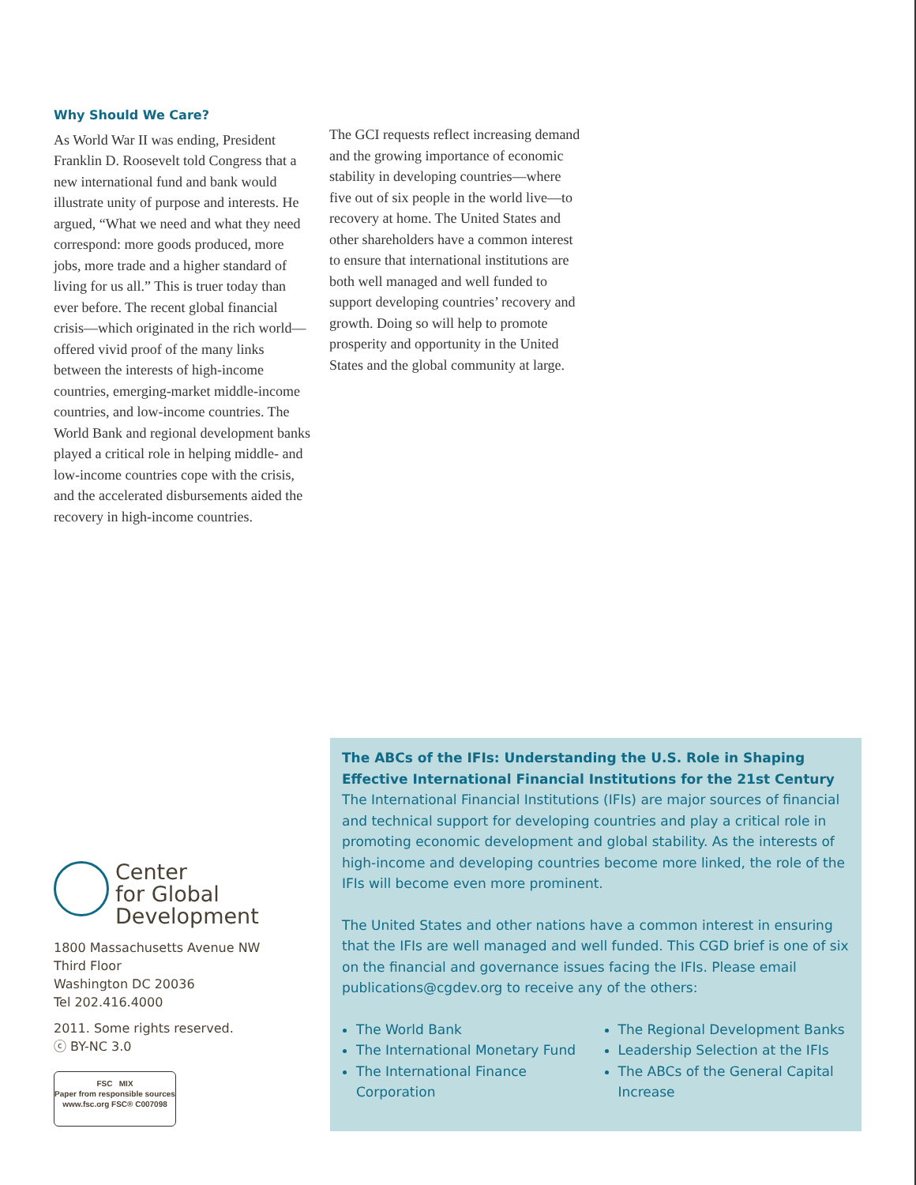Why Should We Care?
As World War II was ending, President Franklin D. Roosevelt told Congress that a new international fund and bank would illustrate unity of purpose and interests. He argued, “What we need and what they need correspond: more goods produced, more jobs, more trade and a higher standard of living for us all.” This is truer today than ever before. The recent global financial crisis—which originated in the rich world—offered vivid proof of the many links between the interests of high-income countries, emerging-market middle-income countries, and low-income countries. The World Bank and regional development banks played a critical role in helping middle- and low-income countries cope with the crisis, and the accelerated disbursements aided the recovery in high-income countries.
The GCI requests reflect increasing demand and the growing importance of economic stability in developing countries—where five out of six people in the world live—to recovery at home. The United States and other shareholders have a common interest to ensure that international institutions are both well managed and well funded to support developing countries’ recovery and growth. Doing so will help to promote prosperity and opportunity in the United States and the global community at large.
Center
for Global
Development
1800 Massachusetts Avenue NW
Third Floor
Washington DC 20036
Tel 202.416.4000
2011. Some rights reserved.
ⓒ BY-NC 3.0
FSC MIX
Paper from responsible sources
www.fsc.org FSC® C007098
The ABCs of the IFIs: Understanding the U.S. Role in Shaping Effective International Financial Institutions for the 21st Century
The International Financial Institutions (IFIs) are major sources of financial and technical support for developing countries and play a critical role in promoting economic development and global stability. As the interests of high-income and developing countries become more linked, the role of the IFIs will become even more prominent.
The United States and other nations have a common interest in ensuring that the IFIs are well managed and well funded. This CGD brief is one of six on the financial and governance issues facing the IFIs. Please email publications@cgdev.org to receive any of the others:
The World Bank
The International Monetary Fund
The International Finance Corporation
The Regional Development Banks
Leadership Selection at the IFIs
The ABCs of the General Capital Increase